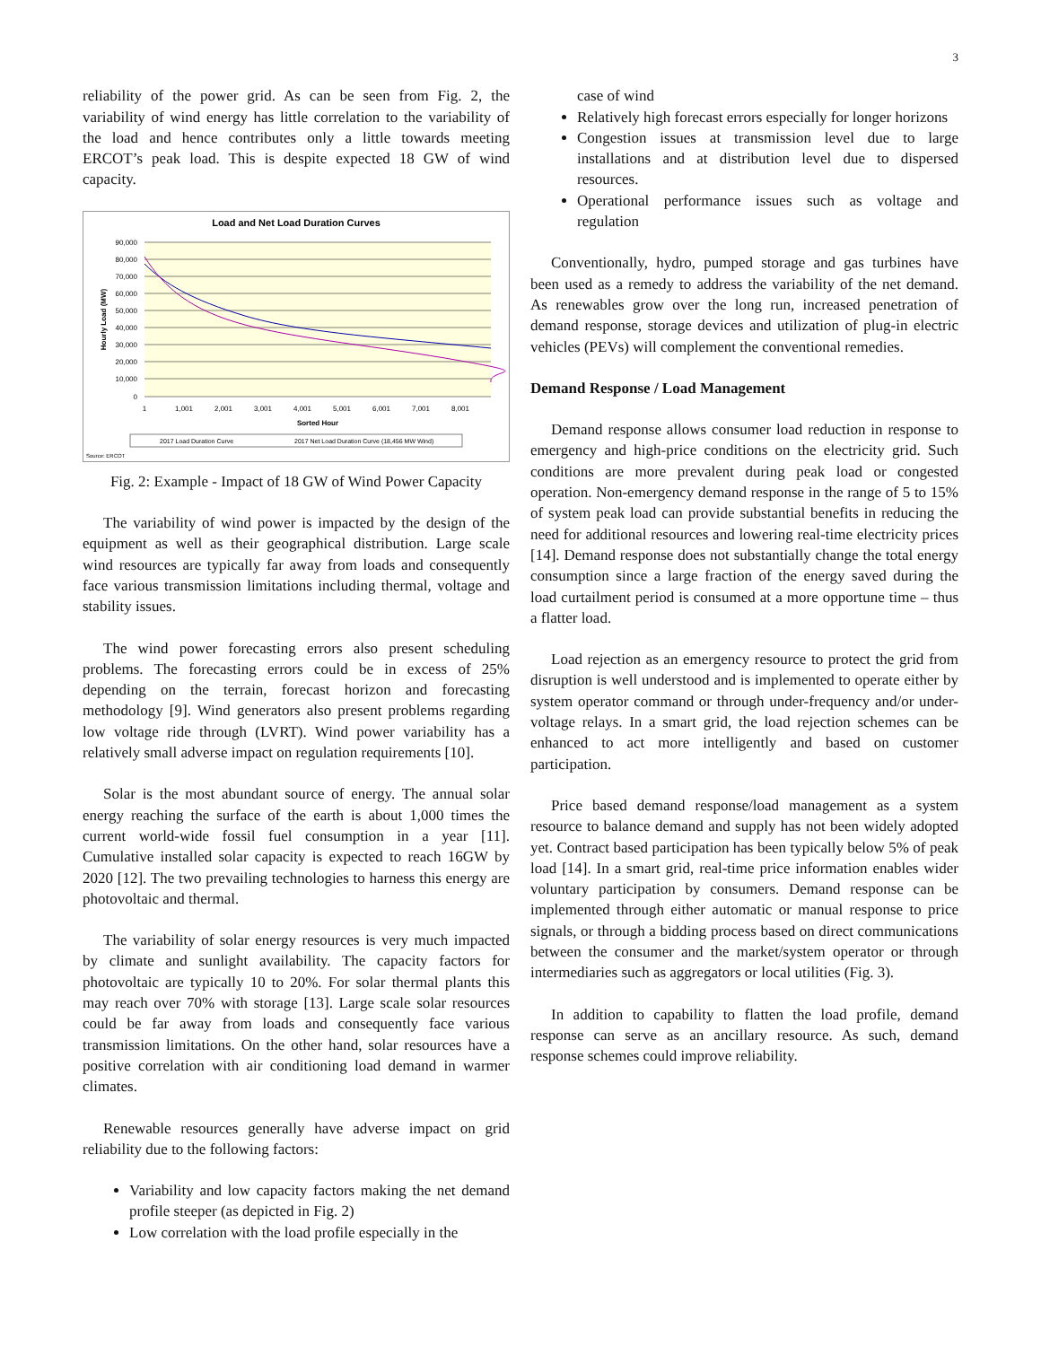3
reliability of the power grid. As can be seen from Fig. 2, the variability of wind energy has little correlation to the variability of the load and hence contributes only a little towards meeting ERCOT’s peak load. This is despite expected 18 GW of wind capacity.
Load and Net Load Duration Curves
90,000
80,000
70,000
60,000
50,000
40,000
30,000
20,000
10,000
0
Hourly Load (MW)
1
1,001
2,001
3,001
4,001
5,001
6,001
7,001
8,001
Sorted Hour
2017 Load Duration Curve
2017 Net Load Duration Curve (18,456 MW Wind)
Source: ERCOT
Fig. 2: Example - Impact of 18 GW of Wind Power Capacity
The variability of wind power is impacted by the design of the equipment as well as their geographical distribution. Large scale wind resources are typically far away from loads and consequently face various transmission limitations including thermal, voltage and stability issues.
The wind power forecasting errors also present scheduling problems. The forecasting errors could be in excess of 25% depending on the terrain, forecast horizon and forecasting methodology [9]. Wind generators also present problems regarding low voltage ride through (LVRT). Wind power variability has a relatively small adverse impact on regulation requirements [10].
Solar is the most abundant source of energy. The annual solar energy reaching the surface of the earth is about 1,000 times the current world-wide fossil fuel consumption in a year [11]. Cumulative installed solar capacity is expected to reach 16GW by 2020 [12]. The two prevailing technologies to harness this energy are photovoltaic and thermal.
The variability of solar energy resources is very much impacted by climate and sunlight availability. The capacity factors for photovoltaic are typically 10 to 20%. For solar thermal plants this may reach over 70% with storage [13]. Large scale solar resources could be far away from loads and consequently face various transmission limitations. On the other hand, solar resources have a positive correlation with air conditioning load demand in warmer climates.
Renewable resources generally have adverse impact on grid reliability due to the following factors:
Variability and low capacity factors making the net demand profile steeper (as depicted in Fig. 2)
Low correlation with the load profile especially in the
case of wind
Relatively high forecast errors especially for longer horizons
Congestion issues at transmission level due to large installations and at distribution level due to dispersed resources.
Operational performance issues such as voltage and regulation
Conventionally, hydro, pumped storage and gas turbines have been used as a remedy to address the variability of the net demand. As renewables grow over the long run, increased penetration of demand response, storage devices and utilization of plug-in electric vehicles (PEVs) will complement the conventional remedies.
Demand Response / Load Management
Demand response allows consumer load reduction in response to emergency and high-price conditions on the electricity grid. Such conditions are more prevalent during peak load or congested operation. Non-emergency demand response in the range of 5 to 15% of system peak load can provide substantial benefits in reducing the need for additional resources and lowering real-time electricity prices [14]. Demand response does not substantially change the total energy consumption since a large fraction of the energy saved during the load curtailment period is consumed at a more opportune time – thus a flatter load.
Load rejection as an emergency resource to protect the grid from disruption is well understood and is implemented to operate either by system operator command or through under-frequency and/or under-voltage relays. In a smart grid, the load rejection schemes can be enhanced to act more intelligently and based on customer participation.
Price based demand response/load management as a system resource to balance demand and supply has not been widely adopted yet. Contract based participation has been typically below 5% of peak load [14]. In a smart grid, real-time price information enables wider voluntary participation by consumers. Demand response can be implemented through either automatic or manual response to price signals, or through a bidding process based on direct communications between the consumer and the market/system operator or through intermediaries such as aggregators or local utilities (Fig. 3).
In addition to capability to flatten the load profile, demand response can serve as an ancillary resource. As such, demand response schemes could improve reliability.